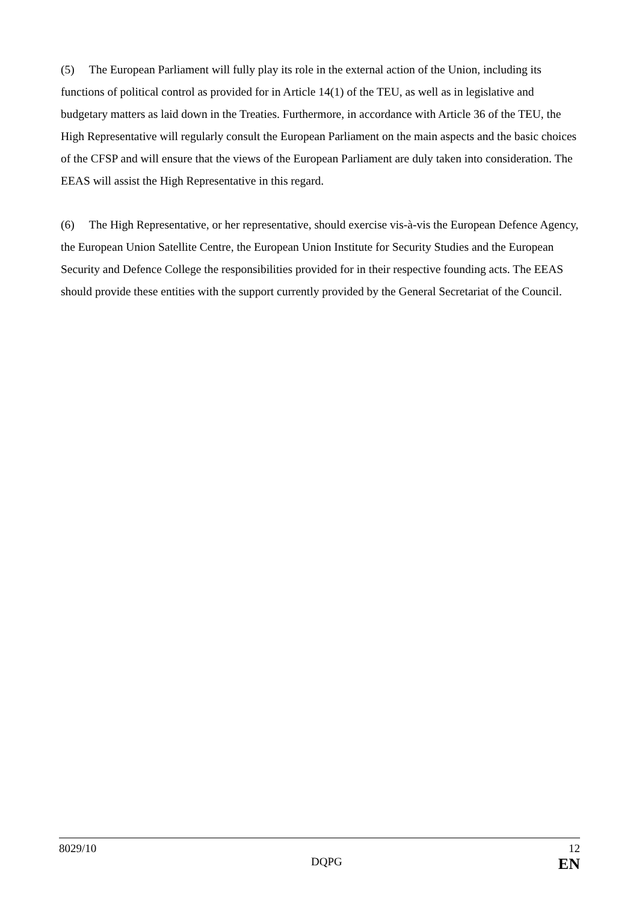(5) The European Parliament will fully play its role in the external action of the Union, including its functions of political control as provided for in Article 14(1) of the TEU, as well as in legislative and budgetary matters as laid down in the Treaties. Furthermore, in accordance with Article 36 of the TEU, the High Representative will regularly consult the European Parliament on the main aspects and the basic choices of the CFSP and will ensure that the views of the European Parliament are duly taken into consideration. The EEAS will assist the High Representative in this regard.
(6) The High Representative, or her representative, should exercise vis-à-vis the European Defence Agency, the European Union Satellite Centre, the European Union Institute for Security Studies and the European Security and Defence College the responsibilities provided for in their respective founding acts. The EEAS should provide these entities with the support currently provided by the General Secretariat of the Council.
8029/10 12
DQPG EN